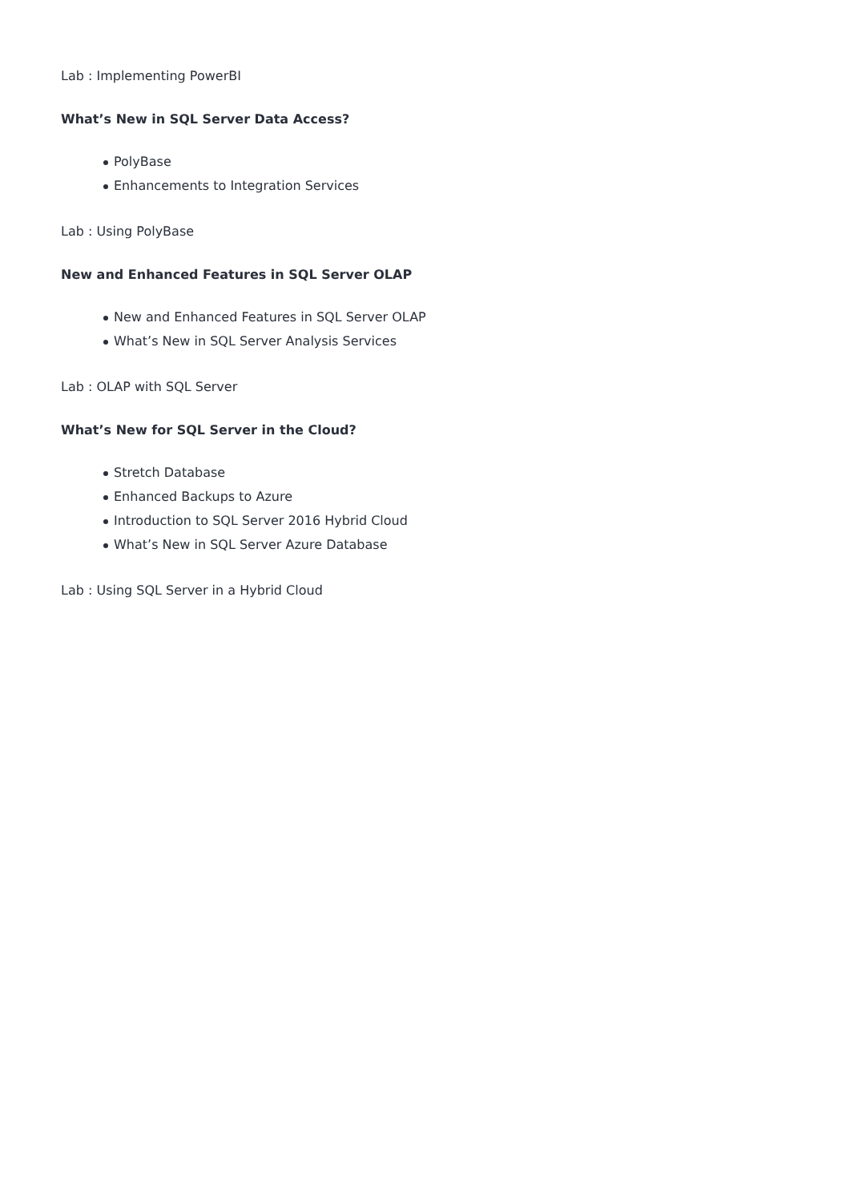Lab : Implementing PowerBI
What’s New in SQL Server Data Access?
PolyBase
Enhancements to Integration Services
Lab : Using PolyBase
New and Enhanced Features in SQL Server OLAP
New and Enhanced Features in SQL Server OLAP
What’s New in SQL Server Analysis Services
Lab : OLAP with SQL Server
What’s New for SQL Server in the Cloud?
Stretch Database
Enhanced Backups to Azure
Introduction to SQL Server 2016 Hybrid Cloud
What’s New in SQL Server Azure Database
Lab : Using SQL Server in a Hybrid Cloud